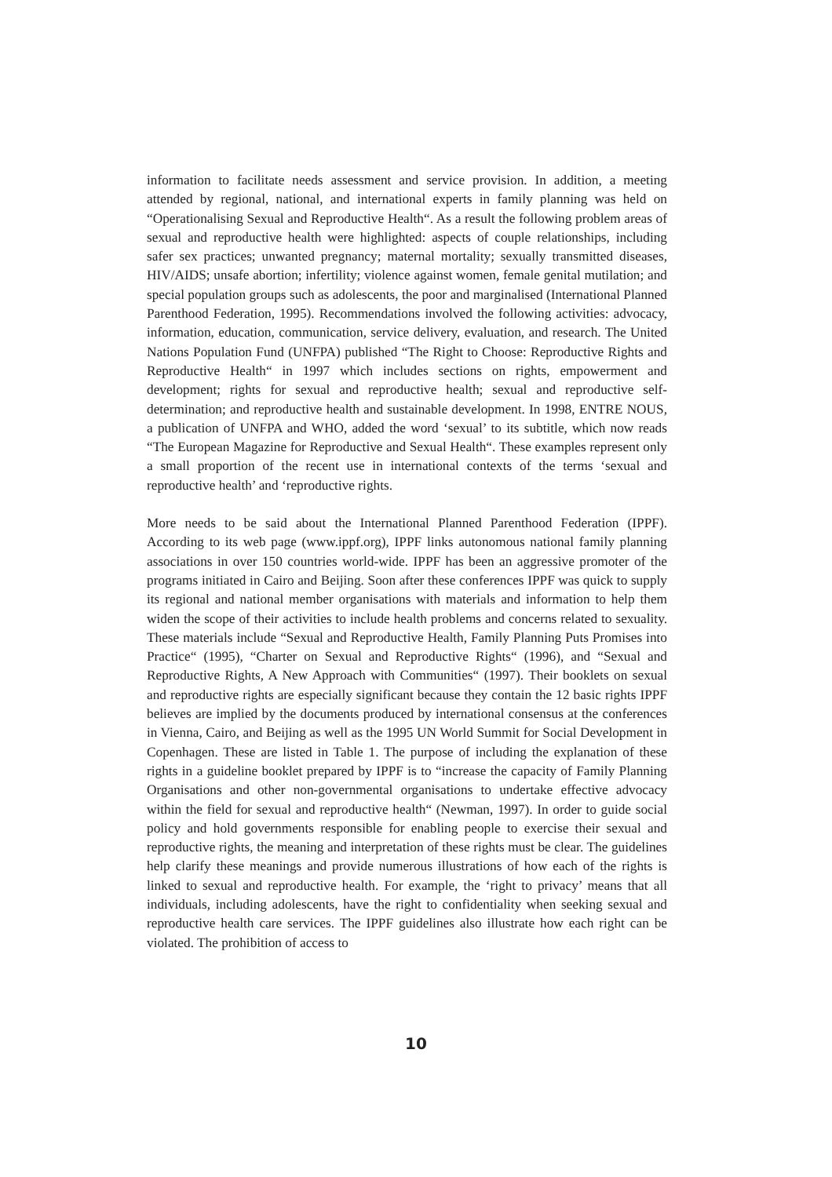information to facilitate needs assessment and service provision. In addition, a meeting attended by regional, national, and international experts in family planning was held on “Operationalising Sexual and Reproductive Health“. As a result the following problem areas of sexual and reproductive health were highlighted: aspects of couple relationships, including safer sex practices; unwanted pregnancy; maternal mortality; sexually transmitted diseases, HIV/AIDS; unsafe abortion; infertility; violence against women, female genital mutilation; and special population groups such as adolescents, the poor and marginalised (International Planned Parenthood Federation, 1995). Recommendations involved the following activities: advocacy, information, education, communication, service delivery, evaluation, and research. The United Nations Population Fund (UNFPA) published “The Right to Choose: Reproductive Rights and Reproductive Health“ in 1997 which includes sections on rights, empowerment and development; rights for sexual and reproductive health; sexual and reproductive self-determination; and reproductive health and sustainable development. In 1998, ENTRE NOUS, a publication of UNFPA and WHO, added the word ‘sexual’ to its subtitle, which now reads “The European Magazine for Reproductive and Sexual Health“. These examples represent only a small proportion of the recent use in international contexts of the terms ‘sexual and reproductive health’ and ‘reproductive rights.
More needs to be said about the International Planned Parenthood Federation (IPPF). According to its web page (www.ippf.org), IPPF links autonomous national family planning associations in over 150 countries world-wide. IPPF has been an aggressive promoter of the programs initiated in Cairo and Beijing. Soon after these conferences IPPF was quick to supply its regional and national member organisations with materials and information to help them widen the scope of their activities to include health problems and concerns related to sexuality. These materials include “Sexual and Reproductive Health, Family Planning Puts Promises into Practice“ (1995), “Charter on Sexual and Reproductive Rights“ (1996), and “Sexual and Reproductive Rights, A New Approach with Communities“ (1997). Their booklets on sexual and reproductive rights are especially significant because they contain the 12 basic rights IPPF believes are implied by the documents produced by international consensus at the conferences in Vienna, Cairo, and Beijing as well as the 1995 UN World Summit for Social Development in Copenhagen. These are listed in Table 1. The purpose of including the explanation of these rights in a guideline booklet prepared by IPPF is to “increase the capacity of Family Planning Organisations and other non-governmental organisations to undertake effective advocacy within the field for sexual and reproductive health“ (Newman, 1997). In order to guide social policy and hold governments responsible for enabling people to exercise their sexual and reproductive rights, the meaning and interpretation of these rights must be clear. The guidelines help clarify these meanings and provide numerous illustrations of how each of the rights is linked to sexual and reproductive health. For example, the ‘right to privacy’ means that all individuals, including adolescents, have the right to confidentiality when seeking sexual and reproductive health care services. The IPPF guidelines also illustrate how each right can be violated. The prohibition of access to
10